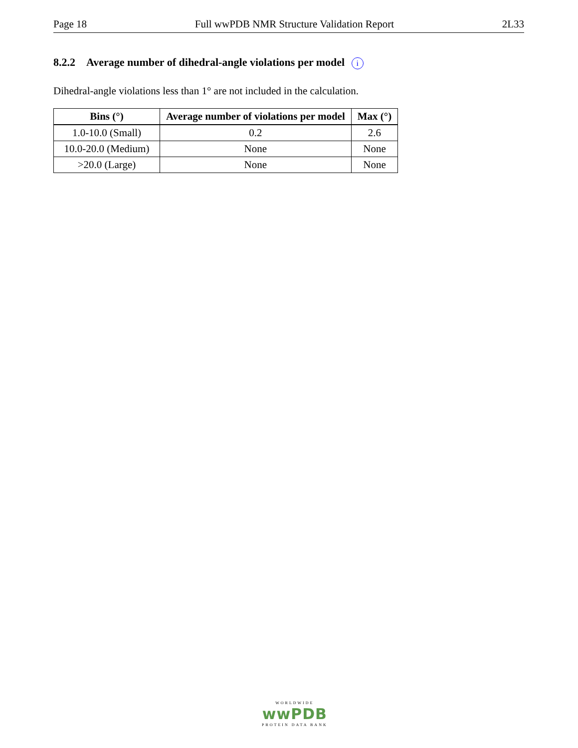Page 18 Full wwPDB NMR Structure Validation Report 2L33
8.2.2 Average number of dihedral-angle violations per model i
Dihedral-angle violations less than 1° are not included in the calculation.
| Bins (°) | Average number of violations per model | Max (°) |
| --- | --- | --- |
| 1.0-10.0 (Small) | 0.2 | 2.6 |
| 10.0-20.0 (Medium) | None | None |
| >20.0 (Large) | None | None |
WORLDWIDE
wwPDB
PROTEIN DATA BANK